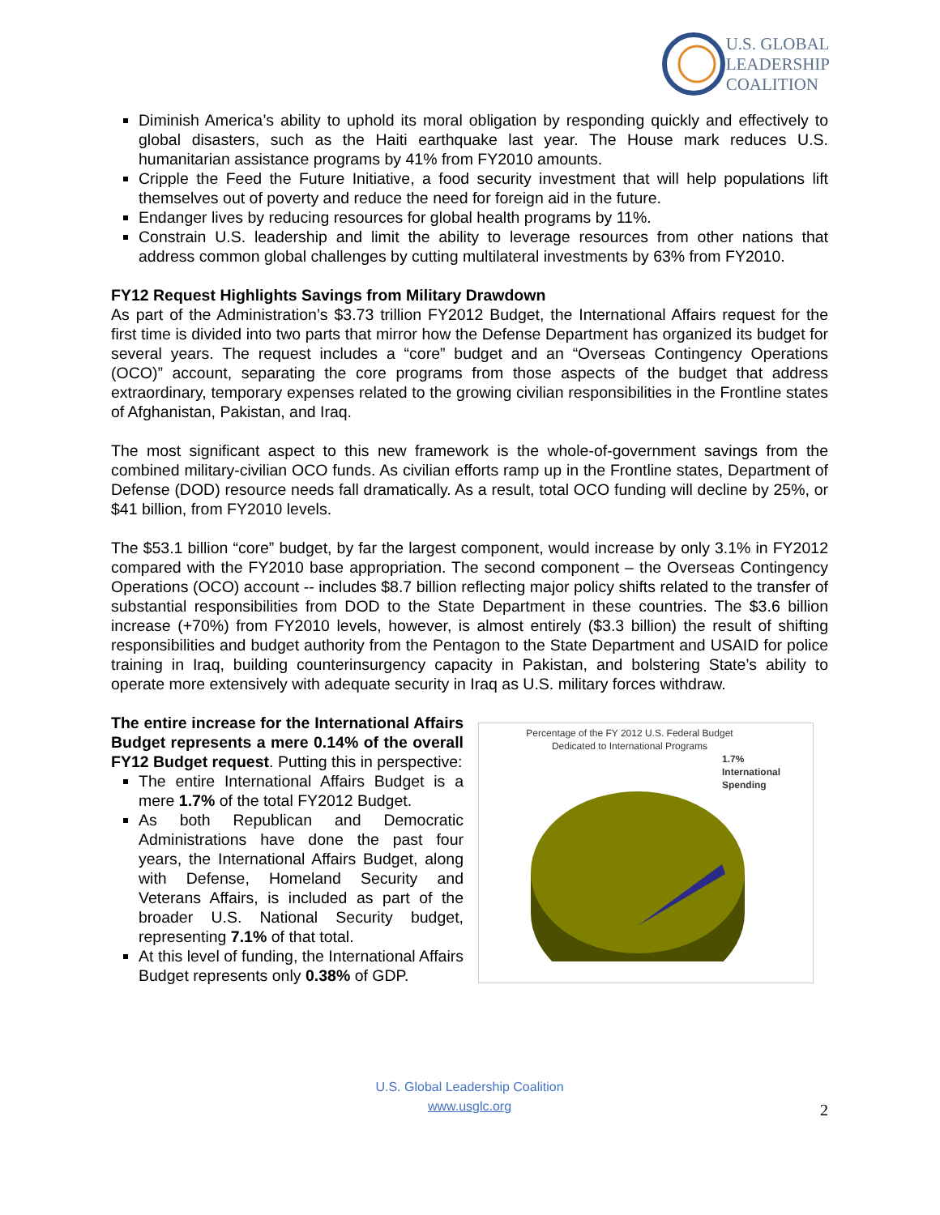U.S. GLOBAL
LEADERSHIP
COALITION
Diminish America’s ability to uphold its moral obligation by responding quickly and effectively to global disasters, such as the Haiti earthquake last year. The House mark reduces U.S. humanitarian assistance programs by 41% from FY2010 amounts.
Cripple the Feed the Future Initiative, a food security investment that will help populations lift themselves out of poverty and reduce the need for foreign aid in the future.
Endanger lives by reducing resources for global health programs by 11%.
Constrain U.S. leadership and limit the ability to leverage resources from other nations that address common global challenges by cutting multilateral investments by 63% from FY2010.
FY12 Request Highlights Savings from Military Drawdown
As part of the Administration’s $3.73 trillion FY2012 Budget, the International Affairs request for the first time is divided into two parts that mirror how the Defense Department has organized its budget for several years. The request includes a “core” budget and an “Overseas Contingency Operations (OCO)” account, separating the core programs from those aspects of the budget that address extraordinary, temporary expenses related to the growing civilian responsibilities in the Frontline states of Afghanistan, Pakistan, and Iraq.
The most significant aspect to this new framework is the whole-of-government savings from the combined military-civilian OCO funds. As civilian efforts ramp up in the Frontline states, Department of Defense (DOD) resource needs fall dramatically. As a result, total OCO funding will decline by 25%, or $41 billion, from FY2010 levels.
The $53.1 billion “core” budget, by far the largest component, would increase by only 3.1% in FY2012 compared with the FY2010 base appropriation. The second component – the Overseas Contingency Operations (OCO) account -- includes $8.7 billion reflecting major policy shifts related to the transfer of substantial responsibilities from DOD to the State Department in these countries. The $3.6 billion increase (+70%) from FY2010 levels, however, is almost entirely ($3.3 billion) the result of shifting responsibilities and budget authority from the Pentagon to the State Department and USAID for police training in Iraq, building counterinsurgency capacity in Pakistan, and bolstering State’s ability to operate more extensively with adequate security in Iraq as U.S. military forces withdraw.
The entire increase for the International Affairs Budget represents a mere 0.14% of the overall FY12 Budget request. Putting this in perspective:
The entire International Affairs Budget is a mere 1.7% of the total FY2012 Budget.
As both Republican and Democratic Administrations have done the past four years, the International Affairs Budget, along with Defense, Homeland Security and Veterans Affairs, is included as part of the broader U.S. National Security budget, representing 7.1% of that total.
At this level of funding, the International Affairs Budget represents only 0.38% of GDP.
Percentage of the FY 2012 U.S. Federal Budget
Dedicated to International Programs
1.7%
International
Spending
U.S. Global Leadership Coalition
www.usglc.org
2